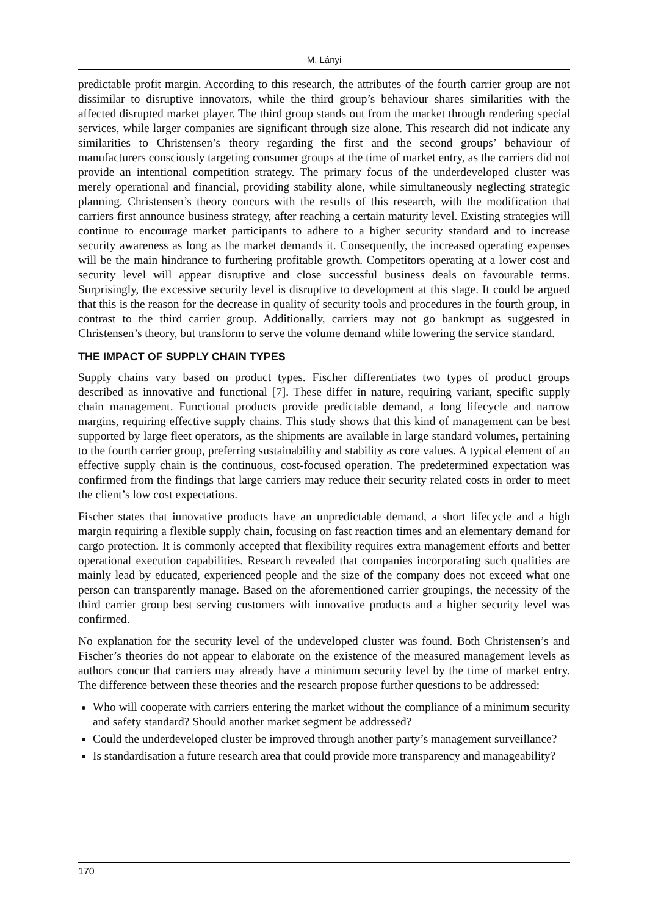M. Lányi
predictable profit margin. According to this research, the attributes of the fourth carrier group are not dissimilar to disruptive innovators, while the third group’s behaviour shares similarities with the affected disrupted market player. The third group stands out from the market through rendering special services, while larger companies are significant through size alone. This research did not indicate any similarities to Christensen’s theory regarding the first and the second groups’ behaviour of manufacturers consciously targeting consumer groups at the time of market entry, as the carriers did not provide an intentional competition strategy. The primary focus of the underdeveloped cluster was merely operational and financial, providing stability alone, while simultaneously neglecting strategic planning. Christensen’s theory concurs with the results of this research, with the modification that carriers first announce business strategy, after reaching a certain maturity level. Existing strategies will continue to encourage market participants to adhere to a higher security standard and to increase security awareness as long as the market demands it. Consequently, the increased operating expenses will be the main hindrance to furthering profitable growth. Competitors operating at a lower cost and security level will appear disruptive and close successful business deals on favourable terms. Surprisingly, the excessive security level is disruptive to development at this stage. It could be argued that this is the reason for the decrease in quality of security tools and procedures in the fourth group, in contrast to the third carrier group. Additionally, carriers may not go bankrupt as suggested in Christensen’s theory, but transform to serve the volume demand while lowering the service standard.
THE IMPACT OF SUPPLY CHAIN TYPES
Supply chains vary based on product types. Fischer differentiates two types of product groups described as innovative and functional [7]. These differ in nature, requiring variant, specific supply chain management. Functional products provide predictable demand, a long lifecycle and narrow margins, requiring effective supply chains. This study shows that this kind of management can be best supported by large fleet operators, as the shipments are available in large standard volumes, pertaining to the fourth carrier group, preferring sustainability and stability as core values. A typical element of an effective supply chain is the continuous, cost-focused operation. The predetermined expectation was confirmed from the findings that large carriers may reduce their security related costs in order to meet the client’s low cost expectations.
Fischer states that innovative products have an unpredictable demand, a short lifecycle and a high margin requiring a flexible supply chain, focusing on fast reaction times and an elementary demand for cargo protection. It is commonly accepted that flexibility requires extra management efforts and better operational execution capabilities. Research revealed that companies incorporating such qualities are mainly lead by educated, experienced people and the size of the company does not exceed what one person can transparently manage. Based on the aforementioned carrier groupings, the necessity of the third carrier group best serving customers with innovative products and a higher security level was confirmed.
No explanation for the security level of the undeveloped cluster was found. Both Christensen’s and Fischer’s theories do not appear to elaborate on the existence of the measured management levels as authors concur that carriers may already have a minimum security level by the time of market entry. The difference between these theories and the research propose further questions to be addressed:
Who will cooperate with carriers entering the market without the compliance of a minimum security and safety standard? Should another market segment be addressed?
Could the underdeveloped cluster be improved through another party’s management surveillance?
Is standardisation a future research area that could provide more transparency and manageability?
170